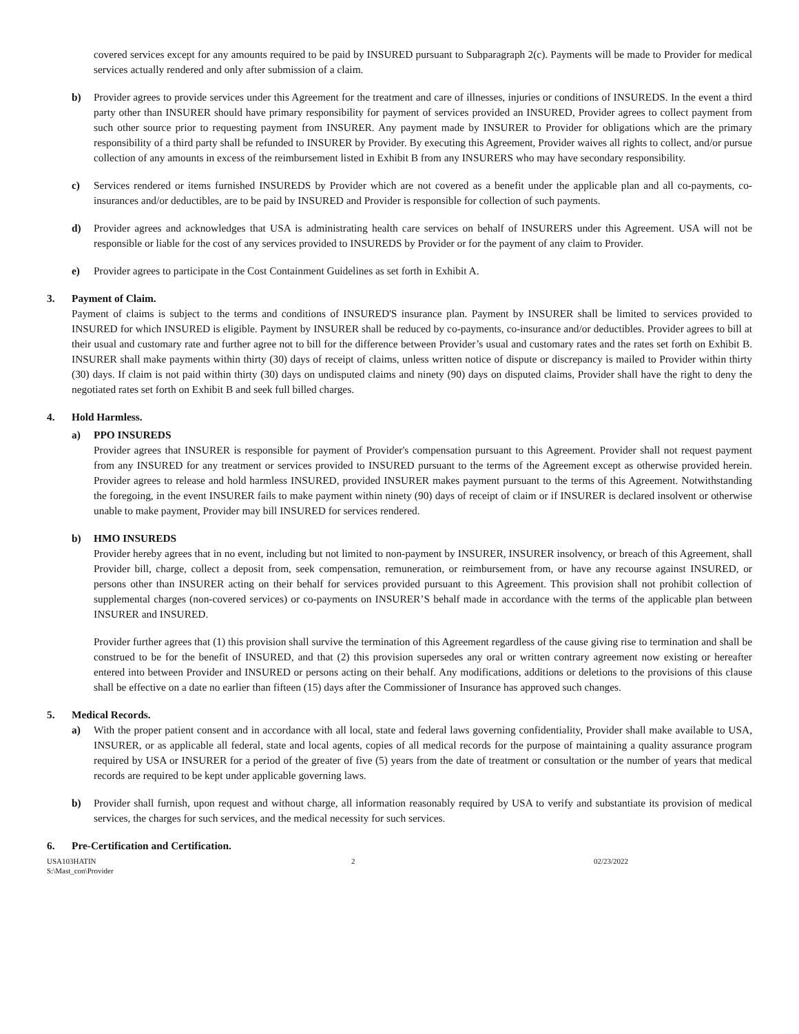covered services except for any amounts required to be paid by INSURED pursuant to Subparagraph 2(c). Payments will be made to Provider for medical services actually rendered and only after submission of a claim.
b) Provider agrees to provide services under this Agreement for the treatment and care of illnesses, injuries or conditions of INSUREDS. In the event a third party other than INSURER should have primary responsibility for payment of services provided an INSURED, Provider agrees to collect payment from such other source prior to requesting payment from INSURER. Any payment made by INSURER to Provider for obligations which are the primary responsibility of a third party shall be refunded to INSURER by Provider. By executing this Agreement, Provider waives all rights to collect, and/or pursue collection of any amounts in excess of the reimbursement listed in Exhibit B from any INSURERS who may have secondary responsibility.
c) Services rendered or items furnished INSUREDS by Provider which are not covered as a benefit under the applicable plan and all co-payments, co-insurances and/or deductibles, are to be paid by INSURED and Provider is responsible for collection of such payments.
d) Provider agrees and acknowledges that USA is administrating health care services on behalf of INSURERS under this Agreement. USA will not be responsible or liable for the cost of any services provided to INSUREDS by Provider or for the payment of any claim to Provider.
e) Provider agrees to participate in the Cost Containment Guidelines as set forth in Exhibit A.
3. Payment of Claim.
Payment of claims is subject to the terms and conditions of INSURED'S insurance plan. Payment by INSURER shall be limited to services provided to INSURED for which INSURED is eligible. Payment by INSURER shall be reduced by co-payments, co-insurance and/or deductibles. Provider agrees to bill at their usual and customary rate and further agree not to bill for the difference between Provider’s usual and customary rates and the rates set forth on Exhibit B. INSURER shall make payments within thirty (30) days of receipt of claims, unless written notice of dispute or discrepancy is mailed to Provider within thirty (30) days. If claim is not paid within thirty (30) days on undisputed claims and ninety (90) days on disputed claims, Provider shall have the right to deny the negotiated rates set forth on Exhibit B and seek full billed charges.
4. Hold Harmless.
a) PPO INSUREDS
Provider agrees that INSURER is responsible for payment of Provider's compensation pursuant to this Agreement. Provider shall not request payment from any INSURED for any treatment or services provided to INSURED pursuant to the terms of the Agreement except as otherwise provided herein. Provider agrees to release and hold harmless INSURED, provided INSURER makes payment pursuant to the terms of this Agreement. Notwithstanding the foregoing, in the event INSURER fails to make payment within ninety (90) days of receipt of claim or if INSURER is declared insolvent or otherwise unable to make payment, Provider may bill INSURED for services rendered.
b) HMO INSUREDS
Provider hereby agrees that in no event, including but not limited to non-payment by INSURER, INSURER insolvency, or breach of this Agreement, shall Provider bill, charge, collect a deposit from, seek compensation, remuneration, or reimbursement from, or have any recourse against INSURED, or persons other than INSURER acting on their behalf for services provided pursuant to this Agreement. This provision shall not prohibit collection of supplemental charges (non-covered services) or co-payments on INSURER’S behalf made in accordance with the terms of the applicable plan between INSURER and INSURED.
Provider further agrees that (1) this provision shall survive the termination of this Agreement regardless of the cause giving rise to termination and shall be construed to be for the benefit of INSURED, and that (2) this provision supersedes any oral or written contrary agreement now existing or hereafter entered into between Provider and INSURED or persons acting on their behalf. Any modifications, additions or deletions to the provisions of this clause shall be effective on a date no earlier than fifteen (15) days after the Commissioner of Insurance has approved such changes.
5. Medical Records.
a) With the proper patient consent and in accordance with all local, state and federal laws governing confidentiality, Provider shall make available to USA, INSURER, or as applicable all federal, state and local agents, copies of all medical records for the purpose of maintaining a quality assurance program required by USA or INSURER for a period of the greater of five (5) years from the date of treatment or consultation or the number of years that medical records are required to be kept under applicable governing laws.
b) Provider shall furnish, upon request and without charge, all information reasonably required by USA to verify and substantiate its provision of medical services, the charges for such services, and the medical necessity for such services.
6. Pre-Certification and Certification.
USA103HATIN
S:\Mast_con\Provider
2 02/23/2022